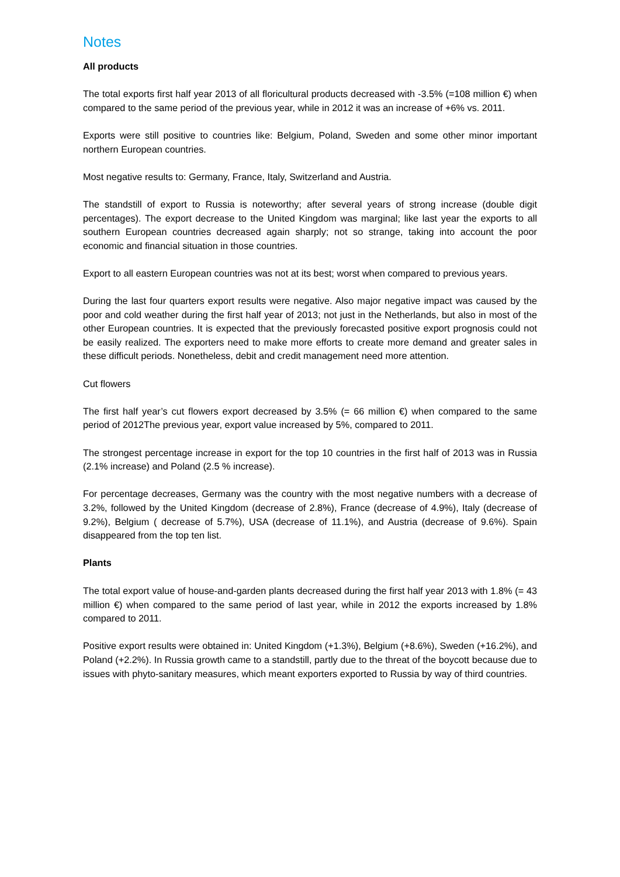Notes
All products
The total exports first half year 2013 of all floricultural products decreased with -3.5% (=108 million €) when compared to the same period of the previous year, while in 2012 it was an increase of +6% vs. 2011.
Exports were still positive to countries like: Belgium, Poland, Sweden and some other minor important northern European countries.
Most negative results to: Germany, France, Italy, Switzerland and Austria.
The standstill of export to Russia is noteworthy; after several years of strong increase (double digit percentages). The export decrease to the United Kingdom was marginal; like last year the exports to all southern European countries decreased again sharply; not so strange, taking into account the poor economic and financial situation in those countries.
Export to all eastern European countries was not at its best; worst when compared to previous years.
During the last four quarters export results were negative. Also major negative impact was caused by the poor and cold weather during the first half year of 2013; not just in the Netherlands, but also in most of the other European countries. It is expected that the previously forecasted positive export prognosis could not be easily realized. The exporters need to make more efforts to create more demand and greater sales in these difficult periods. Nonetheless, debit and credit management need more attention.
Cut flowers
The first half year’s cut flowers export decreased by 3.5% (= 66 million €) when compared to the same period of 2012The previous year, export value increased by 5%, compared to 2011.
The strongest percentage increase in export for the top 10 countries in the first half of 2013 was in Russia (2.1% increase) and Poland (2.5 % increase).
For percentage decreases, Germany was the country with the most negative numbers with a decrease of 3.2%, followed by the United Kingdom (decrease of 2.8%), France (decrease of 4.9%), Italy (decrease of 9.2%), Belgium ( decrease of 5.7%), USA (decrease of 11.1%), and Austria (decrease of 9.6%). Spain disappeared from the top ten list.
Plants
The total export value of house-and-garden plants decreased during the first half year 2013 with 1.8% (= 43 million €) when compared to the same period of last year, while in 2012 the exports increased by 1.8% compared to 2011.
Positive export results were obtained in: United Kingdom (+1.3%), Belgium (+8.6%), Sweden (+16.2%), and Poland (+2.2%). In Russia growth came to a standstill, partly due to the threat of the boycott because due to issues with phyto-sanitary measures, which meant exporters exported to Russia by way of third countries.